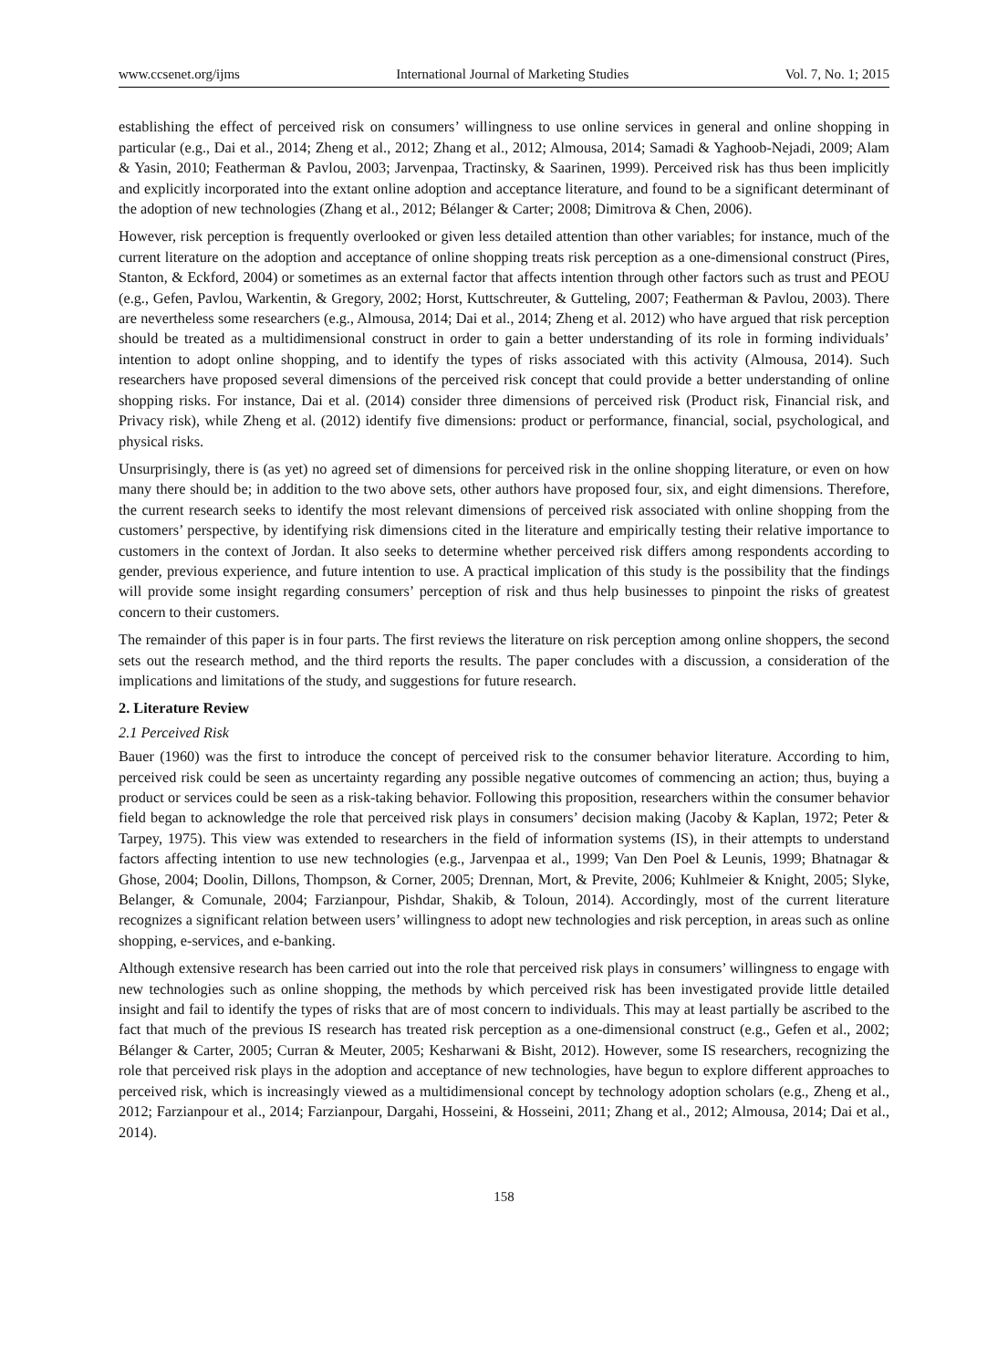www.ccsenet.org/ijms International Journal of Marketing Studies Vol. 7, No. 1; 2015
establishing the effect of perceived risk on consumers’ willingness to use online services in general and online shopping in particular (e.g., Dai et al., 2014; Zheng et al., 2012; Zhang et al., 2012; Almousa, 2014; Samadi & Yaghoob-Nejadi, 2009; Alam & Yasin, 2010; Featherman & Pavlou, 2003; Jarvenpaa, Tractinsky, & Saarinen, 1999). Perceived risk has thus been implicitly and explicitly incorporated into the extant online adoption and acceptance literature, and found to be a significant determinant of the adoption of new technologies (Zhang et al., 2012; Bélanger & Carter; 2008; Dimitrova & Chen, 2006).
However, risk perception is frequently overlooked or given less detailed attention than other variables; for instance, much of the current literature on the adoption and acceptance of online shopping treats risk perception as a one-dimensional construct (Pires, Stanton, & Eckford, 2004) or sometimes as an external factor that affects intention through other factors such as trust and PEOU (e.g., Gefen, Pavlou, Warkentin, & Gregory, 2002; Horst, Kuttschreuter, & Gutteling, 2007; Featherman & Pavlou, 2003). There are nevertheless some researchers (e.g., Almousa, 2014; Dai et al., 2014; Zheng et al. 2012) who have argued that risk perception should be treated as a multidimensional construct in order to gain a better understanding of its role in forming individuals’ intention to adopt online shopping, and to identify the types of risks associated with this activity (Almousa, 2014). Such researchers have proposed several dimensions of the perceived risk concept that could provide a better understanding of online shopping risks. For instance, Dai et al. (2014) consider three dimensions of perceived risk (Product risk, Financial risk, and Privacy risk), while Zheng et al. (2012) identify five dimensions: product or performance, financial, social, psychological, and physical risks.
Unsurprisingly, there is (as yet) no agreed set of dimensions for perceived risk in the online shopping literature, or even on how many there should be; in addition to the two above sets, other authors have proposed four, six, and eight dimensions. Therefore, the current research seeks to identify the most relevant dimensions of perceived risk associated with online shopping from the customers’ perspective, by identifying risk dimensions cited in the literature and empirically testing their relative importance to customers in the context of Jordan. It also seeks to determine whether perceived risk differs among respondents according to gender, previous experience, and future intention to use. A practical implication of this study is the possibility that the findings will provide some insight regarding consumers’ perception of risk and thus help businesses to pinpoint the risks of greatest concern to their customers.
The remainder of this paper is in four parts. The first reviews the literature on risk perception among online shoppers, the second sets out the research method, and the third reports the results. The paper concludes with a discussion, a consideration of the implications and limitations of the study, and suggestions for future research.
2. Literature Review
2.1 Perceived Risk
Bauer (1960) was the first to introduce the concept of perceived risk to the consumer behavior literature. According to him, perceived risk could be seen as uncertainty regarding any possible negative outcomes of commencing an action; thus, buying a product or services could be seen as a risk-taking behavior. Following this proposition, researchers within the consumer behavior field began to acknowledge the role that perceived risk plays in consumers’ decision making (Jacoby & Kaplan, 1972; Peter & Tarpey, 1975). This view was extended to researchers in the field of information systems (IS), in their attempts to understand factors affecting intention to use new technologies (e.g., Jarvenpaa et al., 1999; Van Den Poel & Leunis, 1999; Bhatnagar & Ghose, 2004; Doolin, Dillons, Thompson, & Corner, 2005; Drennan, Mort, & Previte, 2006; Kuhlmeier & Knight, 2005; Slyke, Belanger, & Comunale, 2004; Farzianpour, Pishdar, Shakib, & Toloun, 2014). Accordingly, most of the current literature recognizes a significant relation between users’ willingness to adopt new technologies and risk perception, in areas such as online shopping, e-services, and e-banking.
Although extensive research has been carried out into the role that perceived risk plays in consumers’ willingness to engage with new technologies such as online shopping, the methods by which perceived risk has been investigated provide little detailed insight and fail to identify the types of risks that are of most concern to individuals. This may at least partially be ascribed to the fact that much of the previous IS research has treated risk perception as a one-dimensional construct (e.g., Gefen et al., 2002; Bélanger & Carter, 2005; Curran & Meuter, 2005; Kesharwani & Bisht, 2012). However, some IS researchers, recognizing the role that perceived risk plays in the adoption and acceptance of new technologies, have begun to explore different approaches to perceived risk, which is increasingly viewed as a multidimensional concept by technology adoption scholars (e.g., Zheng et al., 2012; Farzianpour et al., 2014; Farzianpour, Dargahi, Hosseini, & Hosseini, 2011; Zhang et al., 2012; Almousa, 2014; Dai et al., 2014).
158